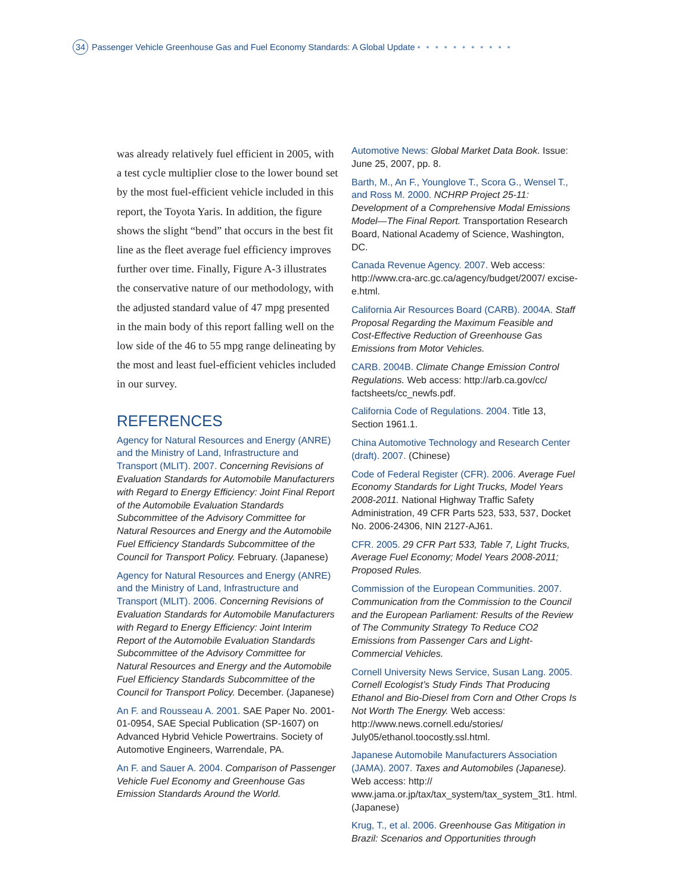34 Passenger Vehicle Greenhouse Gas and Fuel Economy Standards: A Global Update • • • • • • • • • • •
was already relatively fuel efficient in 2005, with a test cycle multiplier close to the lower bound set by the most fuel-efficient vehicle included in this report, the Toyota Yaris. In addition, the figure shows the slight “bend” that occurs in the best fit line as the fleet average fuel efficiency improves further over time. Finally, Figure A-3 illustrates the con­servative nature of our methodology, with the adjusted standard value of 47 mpg pre­sented in the main body of this report fall­ing well on the low side of the 46 to 55 mpg range delineating by the most and least fuel-efficient vehicles included in our survey.
REFERENCES
Agency for Natural Resources and Energy (ANRE) and the Ministry of Land, Infrastructure and Transport (MLIT). 2007. Concerning Revisions of Evaluation Standards for Automobile Manufacturers with Regard to Energy Efficiency: Joint Final Report of the Automobile Evaluation Standards Subcommittee of the Advisory Committee for Natural Resources and Energy and the Automobile Fuel Efficiency Standards Subcommittee of the Council for Transport Policy. February. (Japanese)
Agency for Natural Resources and Energy (ANRE) and the Ministry of Land, Infrastructure and Transport (MLIT). 2006. Concerning Revisions of Evaluation Standards for Automobile Manufacturers with Regard to Energy Efficiency: Joint Interim Report of the Automobile Evaluation Standards Subcommittee of the Advisory Committee for Natural Resources and Energy and the Automobile Fuel Efficiency Standards Subcommittee of the Council for Transport Policy. December. (Japanese)
An F. and Rousseau A. 2001. SAE Paper No. 2001-01-0954, SAE Special Publication (SP-1607) on Advanced Hybrid Vehicle Powertrains. Society of Automotive Engineers, Warrendale, PA.
An F. and Sauer A. 2004. Comparison of Passenger Vehicle Fuel Economy and Greenhouse Gas Emission Standards Around the World.
Automotive News: Global Market Data Book. Issue: June 25, 2007, pp. 8.
Barth, M., An F., Younglove T., Scora G., Wensel T., and Ross M. 2000. NCHRP Project 25-11: Development of a Comprehensive Modal Emissions Model—The Final Report. Transportation Research Board, National Academy of Science, Washington, DC.
Canada Revenue Agency. 2007. Web access: http://www.cra-arc.gc.ca/agency/budget/2007/ excise-e.html.
California Air Resources Board (CARB). 2004A. Staff Proposal Regarding the Maximum Feasible and Cost-Effective Reduction of Greenhouse Gas Emissions from Motor Vehicles.
CARB. 2004B. Climate Change Emission Control Regulations. Web access: http://arb.ca.gov/cc/ factsheets/cc_newfs.pdf.
California Code of Regulations. 2004. Title 13, Section 1961.1.
China Automotive Technology and Research Center (draft). 2007. (Chinese)
Code of Federal Register (CFR). 2006. Average Fuel Economy Standards for Light Trucks, Model Years 2008-2011. National Highway Traffic Safety Administration, 49 CFR Parts 523, 533, 537, Docket No. 2006-24306, NIN 2127-AJ61.
CFR. 2005. 29 CFR Part 533, Table 7, Light Trucks, Average Fuel Economy; Model Years 2008-2011; Proposed Rules.
Commission of the European Communities. 2007. Communication from the Commission to the Council and the European Parliament: Results of the Review of The Community Strategy To Reduce CO2 Emissions from Passenger Cars and Light-Commercial Vehicles.
Cornell University News Service, Susan Lang. 2005. Cornell Ecologist’s Study Finds That Producing Ethanol and Bio-Diesel from Corn and Other Crops Is Not Worth The Energy. Web access: http://www.news.cornell.edu/stories/ July05/ethanol.toocostly.ssl.html.
Japanese Automobile Manufacturers Association (JAMA). 2007. Taxes and Automobiles (Japanese). Web access: http:// www.jama.or.jp/tax/tax_system/tax_system_3t1. html. (Japanese)
Krug, T., et al. 2006. Greenhouse Gas Mitigation in Brazil: Scenarios and Opportunities through